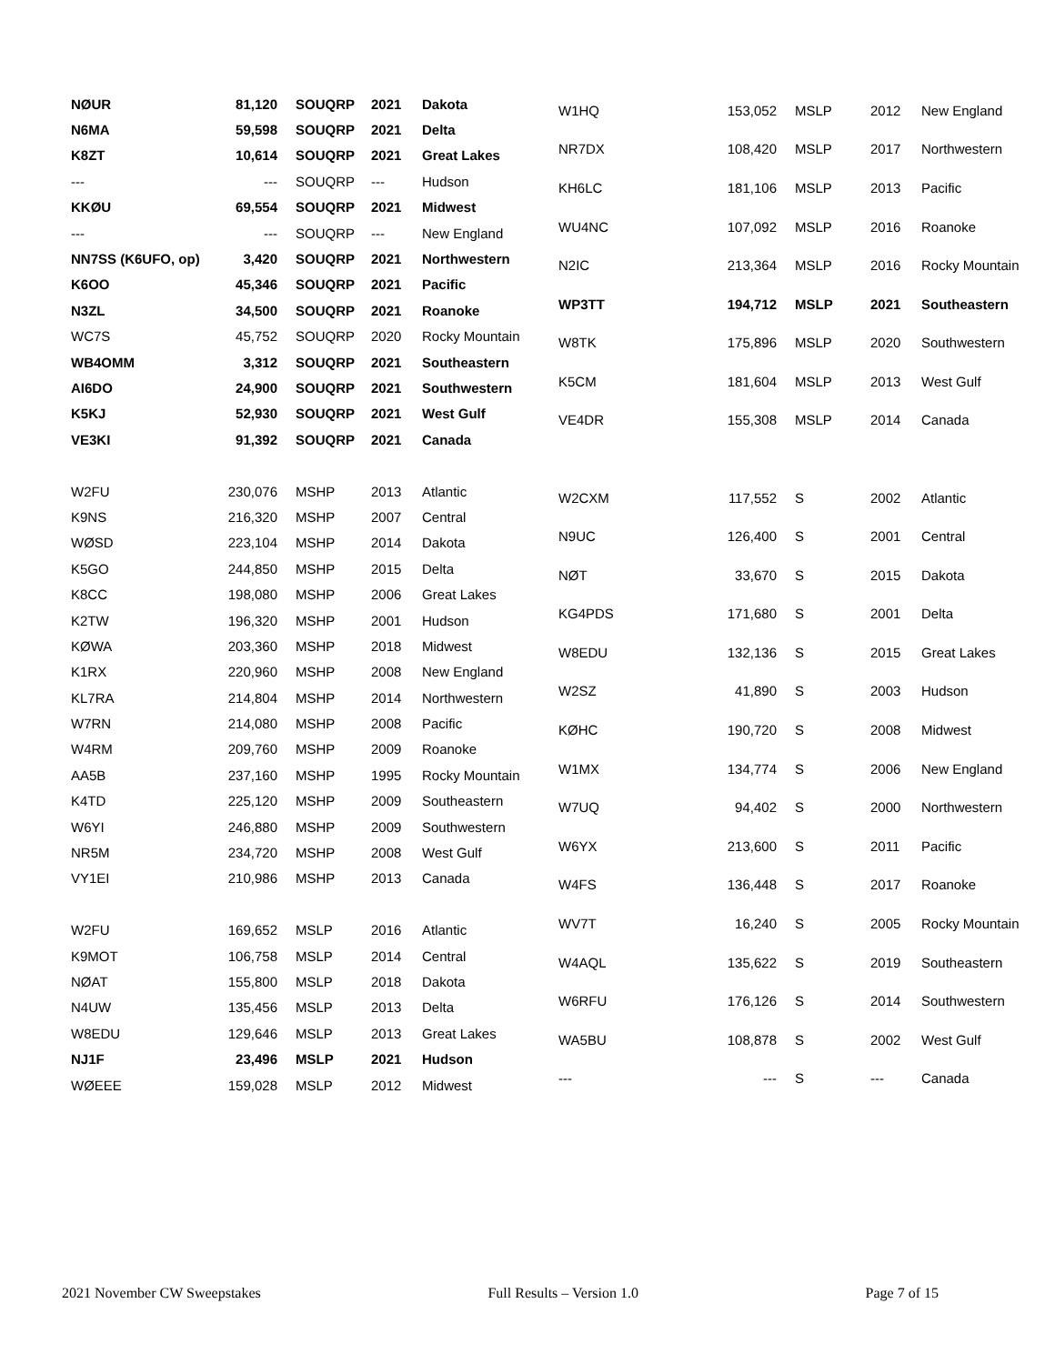| NØUR | 81,120 | SOUQRP | 2021 | Dakota |
| N6MA | 59,598 | SOUQRP | 2021 | Delta |
| K8ZT | 10,614 | SOUQRP | 2021 | Great Lakes |
| --- | --- | SOUQRP | --- | Hudson |
| KKØU | 69,554 | SOUQRP | 2021 | Midwest |
| --- | --- | SOUQRP | --- | New England |
| NN7SS (K6UFO, op) | 3,420 | SOUQRP | 2021 | Northwestern |
| K6OO | 45,346 | SOUQRP | 2021 | Pacific |
| N3ZL | 34,500 | SOUQRP | 2021 | Roanoke |
| WC7S | 45,752 | SOUQRP | 2020 | Rocky Mountain |
| WB4OMM | 3,312 | SOUQRP | 2021 | Southeastern |
| AI6DO | 24,900 | SOUQRP | 2021 | Southwestern |
| K5KJ | 52,930 | SOUQRP | 2021 | West Gulf |
| VE3KI | 91,392 | SOUQRP | 2021 | Canada |
| W2FU | 230,076 | MSHP | 2013 | Atlantic |
| K9NS | 216,320 | MSHP | 2007 | Central |
| WØSD | 223,104 | MSHP | 2014 | Dakota |
| K5GO | 244,850 | MSHP | 2015 | Delta |
| K8CC | 198,080 | MSHP | 2006 | Great Lakes |
| K2TW | 196,320 | MSHP | 2001 | Hudson |
| KØWA | 203,360 | MSHP | 2018 | Midwest |
| K1RX | 220,960 | MSHP | 2008 | New England |
| KL7RA | 214,804 | MSHP | 2014 | Northwestern |
| W7RN | 214,080 | MSHP | 2008 | Pacific |
| W4RM | 209,760 | MSHP | 2009 | Roanoke |
| AA5B | 237,160 | MSHP | 1995 | Rocky Mountain |
| K4TD | 225,120 | MSHP | 2009 | Southeastern |
| W6YI | 246,880 | MSHP | 2009 | Southwestern |
| NR5M | 234,720 | MSHP | 2008 | West Gulf |
| VY1EI | 210,986 | MSHP | 2013 | Canada |
| W2FU | 169,652 | MSLP | 2016 | Atlantic |
| K9MOT | 106,758 | MSLP | 2014 | Central |
| NØAT | 155,800 | MSLP | 2018 | Dakota |
| N4UW | 135,456 | MSLP | 2013 | Delta |
| W8EDU | 129,646 | MSLP | 2013 | Great Lakes |
| NJ1F | 23,496 | MSLP | 2021 | Hudson |
| WØEEE | 159,028 | MSLP | 2012 | Midwest |
| W1HQ | 153,052 | MSLP | 2012 | New England |
| NR7DX | 108,420 | MSLP | 2017 | Northwestern |
| KH6LC | 181,106 | MSLP | 2013 | Pacific |
| WU4NC | 107,092 | MSLP | 2016 | Roanoke |
| N2IC | 213,364 | MSLP | 2016 | Rocky Mountain |
| WP3TT | 194,712 | MSLP | 2021 | Southeastern |
| W8TK | 175,896 | MSLP | 2020 | Southwestern |
| K5CM | 181,604 | MSLP | 2013 | West Gulf |
| VE4DR | 155,308 | MSLP | 2014 | Canada |
| W2CXM | 117,552 | S | 2002 | Atlantic |
| N9UC | 126,400 | S | 2001 | Central |
| NØT | 33,670 | S | 2015 | Dakota |
| KG4PDS | 171,680 | S | 2001 | Delta |
| W8EDU | 132,136 | S | 2015 | Great Lakes |
| W2SZ | 41,890 | S | 2003 | Hudson |
| KØHC | 190,720 | S | 2008 | Midwest |
| W1MX | 134,774 | S | 2006 | New England |
| W7UQ | 94,402 | S | 2000 | Northwestern |
| W6YX | 213,600 | S | 2011 | Pacific |
| W4FS | 136,448 | S | 2017 | Roanoke |
| WV7T | 16,240 | S | 2005 | Rocky Mountain |
| W4AQL | 135,622 | S | 2019 | Southeastern |
| W6RFU | 176,126 | S | 2014 | Southwestern |
| WA5BU | 108,878 | S | 2002 | West Gulf |
| --- | --- | S | --- | Canada |
2021 November CW Sweepstakes Full Results – Version 1.0 Page 7 of 15